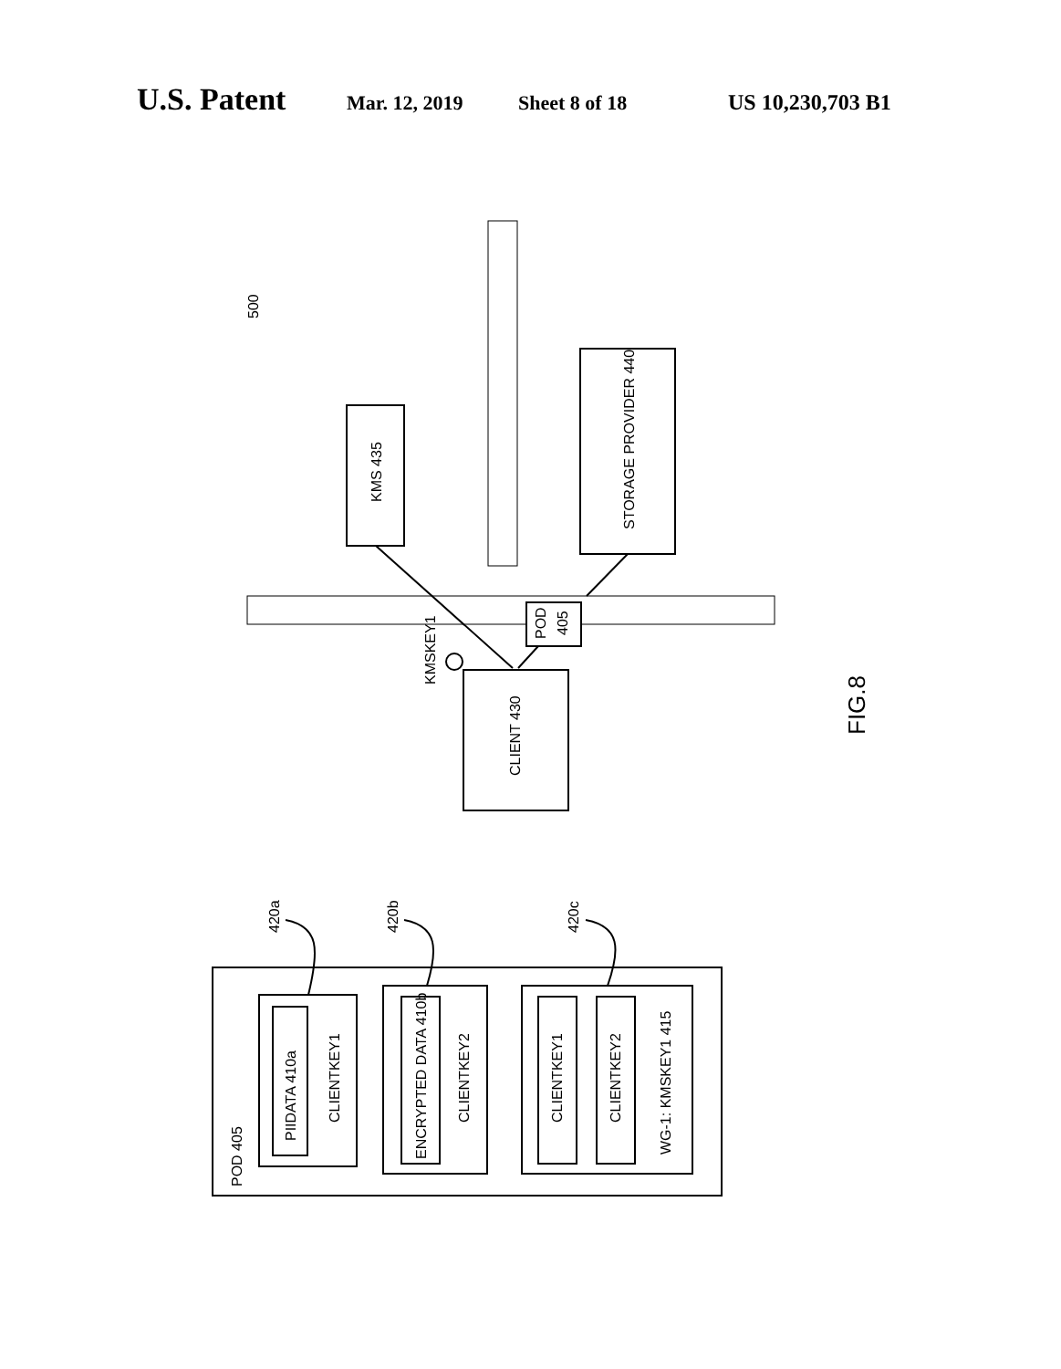U.S. Patent Mar. 12, 2019 Sheet 8 of 18 US 10,230,703 B1
500
KMS 435
STORAGE PROVIDER 440
POD
405
KMSKEY1
CLIENT 430
FIG.8
420a
420b
420c
POD 405
PIIDATA 410a
CLIENTKEY1
ENCRYPTED DATA 410b
CLIENTKEY2
CLIENTKEY1
CLIENTKEY2
WG-1: KMSKEY1 415